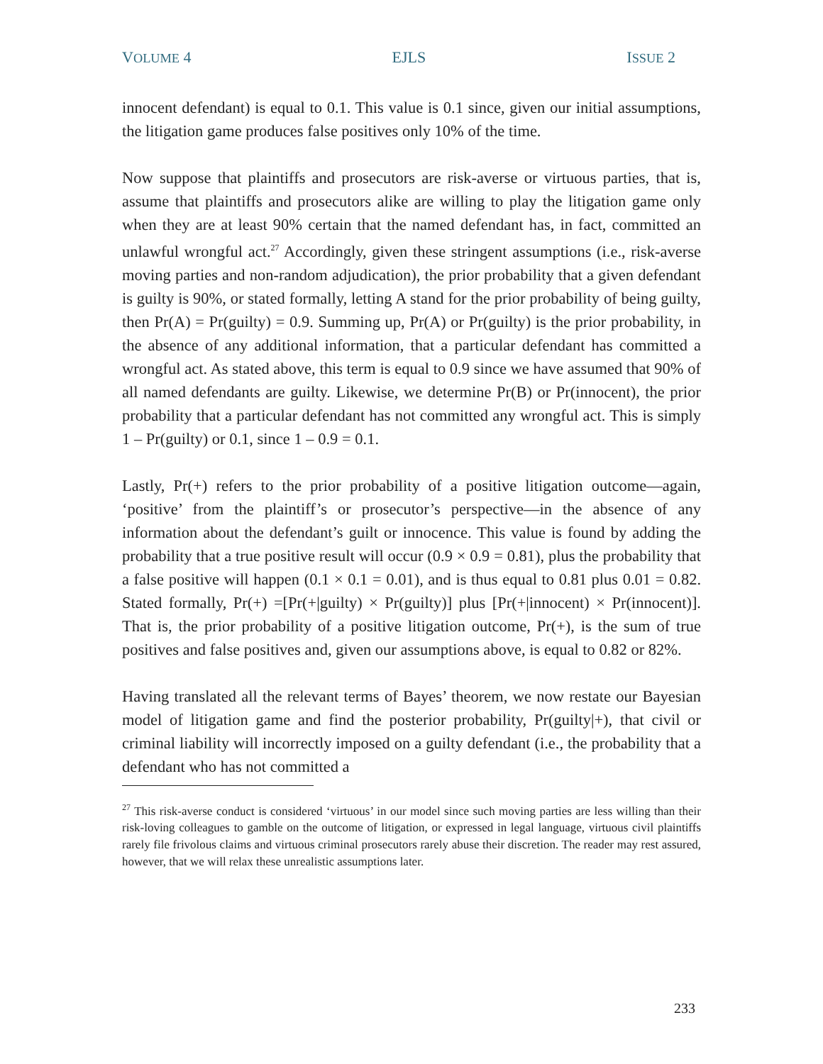VOLUME 4 EJLS ISSUE 2
innocent defendant) is equal to 0.1. This value is 0.1 since, given our initial assumptions, the litigation game produces false positives only 10% of the time.
Now suppose that plaintiffs and prosecutors are risk-averse or virtuous parties, that is, assume that plaintiffs and prosecutors alike are willing to play the litigation game only when they are at least 90% certain that the named defendant has, in fact, committed an unlawful wrongful act.<sup>27</sup> Accordingly, given these stringent assumptions (i.e., risk-averse moving parties and non-random adjudication), the prior probability that a given defendant is guilty is 90%, or stated formally, letting A stand for the prior probability of being guilty, then Pr(A) = Pr(guilty) = 0.9. Summing up, Pr(A) or Pr(guilty) is the prior probability, in the absence of any additional information, that a particular defendant has committed a wrongful act. As stated above, this term is equal to 0.9 since we have assumed that 90% of all named defendants are guilty. Likewise, we determine Pr(B) or Pr(innocent), the prior probability that a particular defendant has not committed any wrongful act. This is simply 1 – Pr(guilty) or 0.1, since 1 – 0.9 = 0.1.
Lastly, Pr(+) refers to the prior probability of a positive litigation outcome—again, ‘positive’ from the plaintiff’s or prosecutor’s perspective—in the absence of any information about the defendant’s guilt or innocence. This value is found by adding the probability that a true positive result will occur (0.9 × 0.9 = 0.81), plus the probability that a false positive will happen (0.1 × 0.1 = 0.01), and is thus equal to 0.81 plus 0.01 = 0.82. Stated formally, Pr(+) =[Pr(+|guilty) × Pr(guilty)] plus [Pr(+|innocent) × Pr(innocent)]. That is, the prior probability of a positive litigation outcome, Pr(+), is the sum of true positives and false positives and, given our assumptions above, is equal to 0.82 or 82%.
Having translated all the relevant terms of Bayes’ theorem, we now restate our Bayesian model of litigation game and find the posterior probability, Pr(guilty|+), that civil or criminal liability will incorrectly imposed on a guilty defendant (i.e., the probability that a defendant who has not committed a
<sup>27</sup> This risk-averse conduct is considered ‘virtuous’ in our model since such moving parties are less willing than their risk-loving colleagues to gamble on the outcome of litigation, or expressed in legal language, virtuous civil plaintiffs rarely file frivolous claims and virtuous criminal prosecutors rarely abuse their discretion. The reader may rest assured, however, that we will relax these unrealistic assumptions later.
233